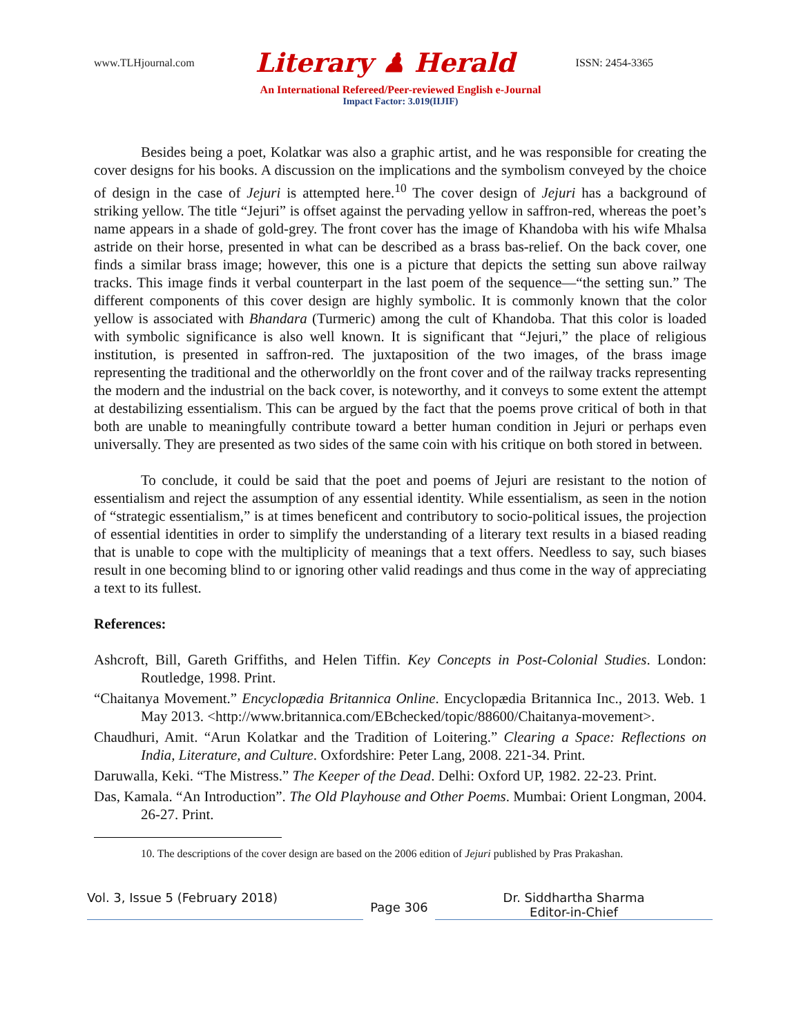www.TLHjournal.com Literary ♟ Herald ISSN: 2454-3365
An International Refereed/Peer-reviewed English e-Journal
Impact Factor: 3.019(IIJIF)
Besides being a poet, Kolatkar was also a graphic artist, and he was responsible for creating the cover designs for his books. A discussion on the implications and the symbolism conveyed by the choice of design in the case of Jejuri is attempted here.<sup>10</sup> The cover design of Jejuri has a background of striking yellow. The title “Jejuri” is offset against the pervading yellow in saffron-red, whereas the poet’s name appears in a shade of gold-grey. The front cover has the image of Khandoba with his wife Mhalsa astride on their horse, presented in what can be described as a brass bas-relief. On the back cover, one finds a similar brass image; however, this one is a picture that depicts the setting sun above railway tracks. This image finds it verbal counterpart in the last poem of the sequence—“the setting sun.” The different components of this cover design are highly symbolic. It is commonly known that the color yellow is associated with Bhandara (Turmeric) among the cult of Khandoba. That this color is loaded with symbolic significance is also well known. It is significant that “Jejuri,” the place of religious institution, is presented in saffron-red. The juxtaposition of the two images, of the brass image representing the traditional and the otherworldly on the front cover and of the railway tracks representing the modern and the industrial on the back cover, is noteworthy, and it conveys to some extent the attempt at destabilizing essentialism. This can be argued by the fact that the poems prove critical of both in that both are unable to meaningfully contribute toward a better human condition in Jejuri or perhaps even universally. They are presented as two sides of the same coin with his critique on both stored in between.
To conclude, it could be said that the poet and poems of Jejuri are resistant to the notion of essentialism and reject the assumption of any essential identity. While essentialism, as seen in the notion of “strategic essentialism,” is at times beneficent and contributory to socio-political issues, the projection of essential identities in order to simplify the understanding of a literary text results in a biased reading that is unable to cope with the multiplicity of meanings that a text offers. Needless to say, such biases result in one becoming blind to or ignoring other valid readings and thus come in the way of appreciating a text to its fullest.
References:
Ashcroft, Bill, Gareth Griffiths, and Helen Tiffin. Key Concepts in Post-Colonial Studies. London: Routledge, 1998. Print.
“Chaitanya Movement.” Encyclopædia Britannica Online. Encyclopædia Britannica Inc., 2013. Web. 1 May 2013. <http://www.britannica.com/EBchecked/topic/88600/Chaitanya-movement>.
Chaudhuri, Amit. “Arun Kolatkar and the Tradition of Loitering.” Clearing a Space: Reflections on India, Literature, and Culture. Oxfordshire: Peter Lang, 2008. 221-34. Print.
Daruwalla, Keki. “The Mistress.” The Keeper of the Dead. Delhi: Oxford UP, 1982. 22-23. Print.
Das, Kamala. “An Introduction”. The Old Playhouse and Other Poems. Mumbai: Orient Longman, 2004. 26-27. Print.
10. The descriptions of the cover design are based on the 2006 edition of Jejuri published by Pras Prakashan.
Vol. 3, Issue 5 (February 2018)
Page 306
Dr. Siddhartha Sharma
Editor-in-Chief